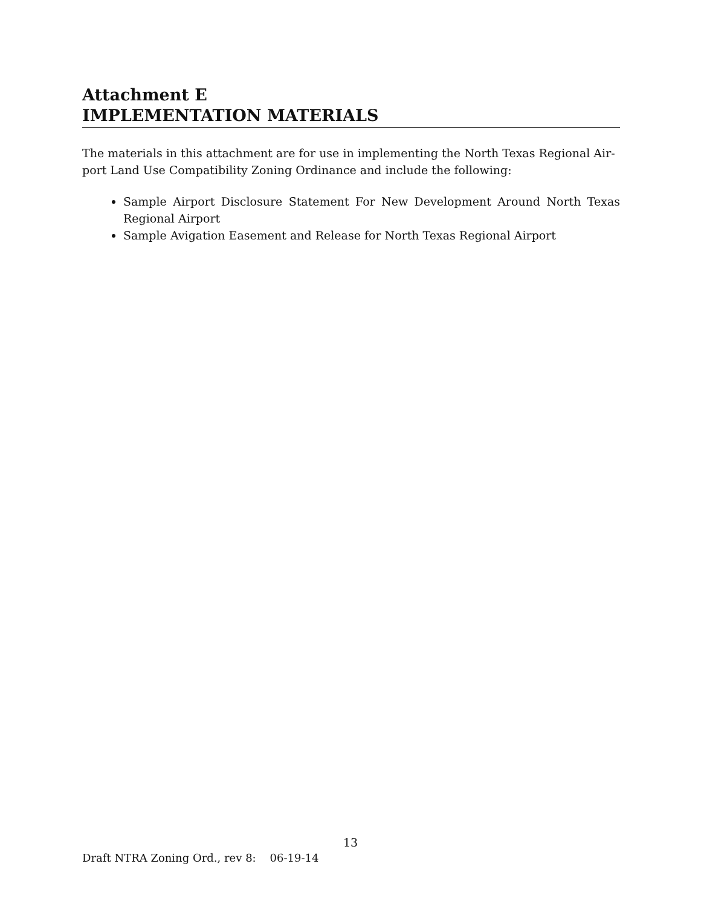Attachment E
IMPLEMENTATION MATERIALS
The materials in this attachment are for use in implementing the North Texas Regional Air-port Land Use Compatibility Zoning Ordinance and include the following:
Sample Airport Disclosure Statement For New Development Around North Texas Regional Airport
Sample Avigation Easement and Release for North Texas Regional Airport
13
Draft NTRA Zoning Ord., rev 8: 06-19-14